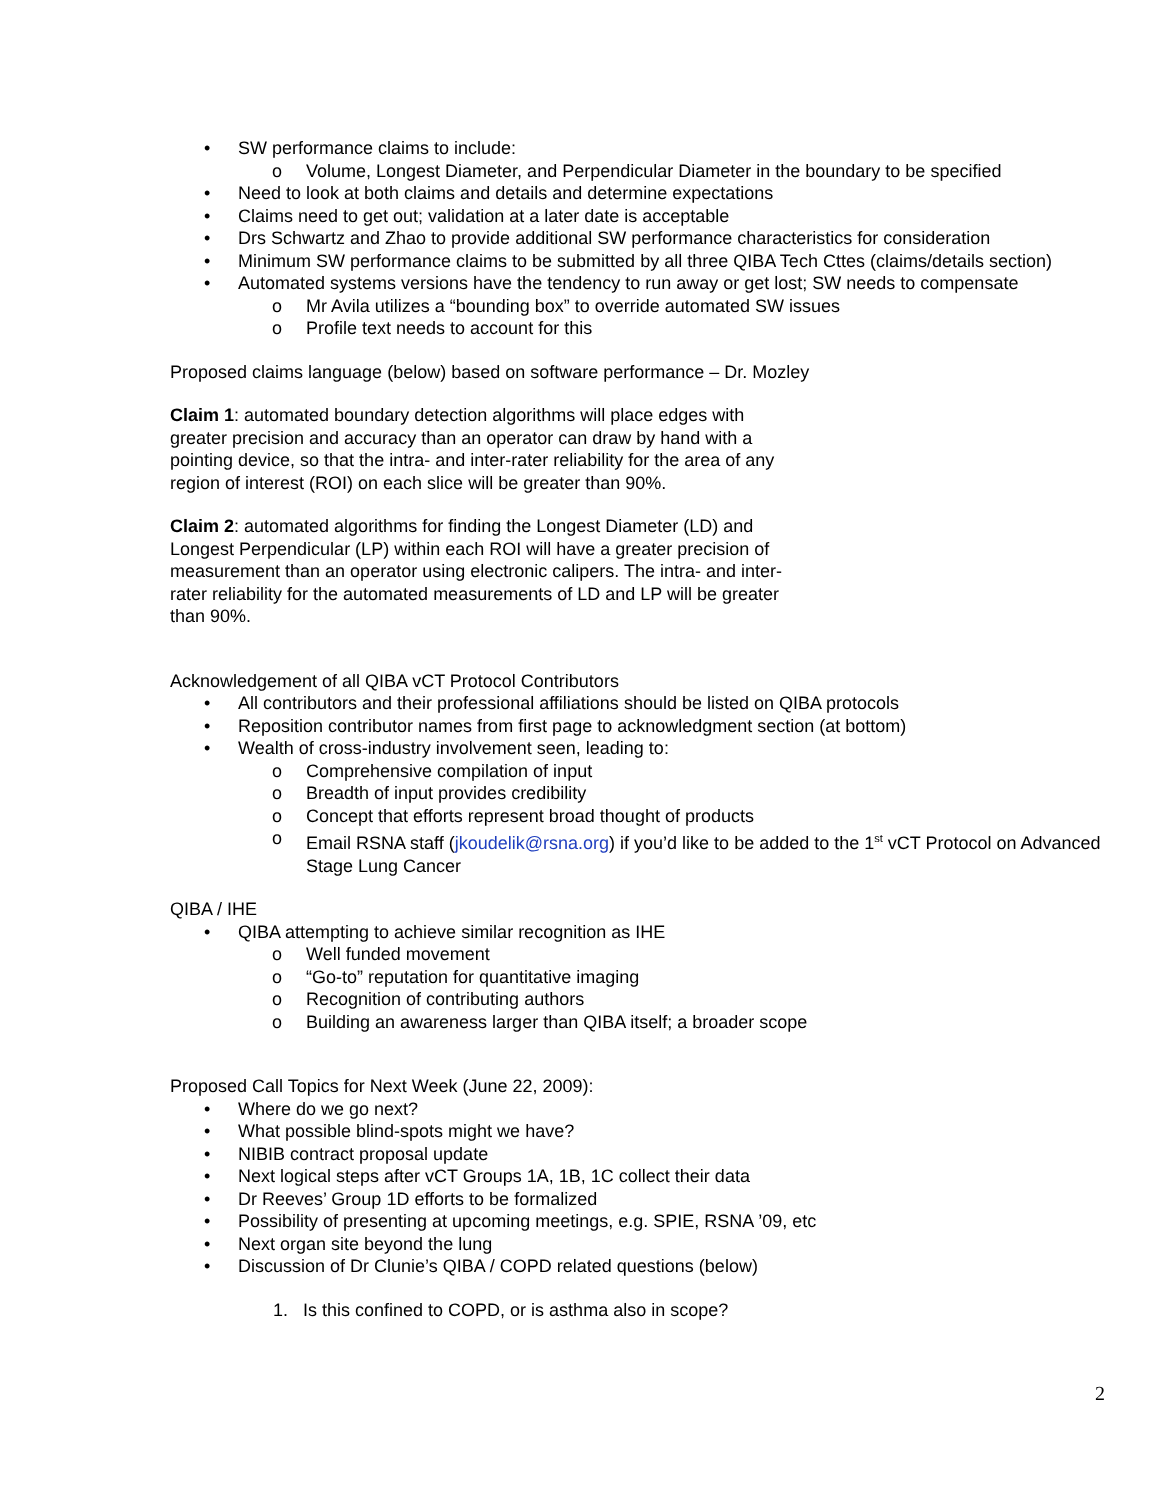• SW performance claims to include:
o Volume, Longest Diameter, and Perpendicular Diameter in the boundary to be specified
• Need to look at both claims and details and determine expectations
• Claims need to get out; validation at a later date is acceptable
• Drs Schwartz and Zhao to provide additional SW performance characteristics for consideration
• Minimum SW performance claims to be submitted by all three QIBA Tech Cttes (claims/details section)
• Automated systems versions have the tendency to run away or get lost; SW needs to compensate
o Mr Avila utilizes a “bounding box” to override automated SW issues
o Profile text needs to account for this
Proposed claims language (below) based on software performance – Dr. Mozley
Claim 1: automated boundary detection algorithms will place edges with greater precision and accuracy than an operator can draw by hand with a pointing device, so that the intra- and inter-rater reliability for the area of any region of interest (ROI) on each slice will be greater than 90%.
Claim 2: automated algorithms for finding the Longest Diameter (LD) and Longest Perpendicular (LP) within each ROI will have a greater precision of measurement than an operator using electronic calipers. The intra- and inter-rater reliability for the automated measurements of LD and LP will be greater than 90%.
Acknowledgement of all QIBA vCT Protocol Contributors
• All contributors and their professional affiliations should be listed on QIBA protocols
• Reposition contributor names from first page to acknowledgment section (at bottom)
• Wealth of cross-industry involvement seen, leading to:
o Comprehensive compilation of input
o Breadth of input provides credibility
o Concept that efforts represent broad thought of products
o Email RSNA staff (jkoudelik@rsna.org) if you’d like to be added to the 1<sup>st</sup> vCT Protocol on Advanced Stage Lung Cancer
QIBA / IHE
• QIBA attempting to achieve similar recognition as IHE
o Well funded movement
o “Go-to” reputation for quantitative imaging
o Recognition of contributing authors
o Building an awareness larger than QIBA itself; a broader scope
Proposed Call Topics for Next Week (June 22, 2009):
• Where do we go next?
• What possible blind-spots might we have?
• NIBIB contract proposal update
• Next logical steps after vCT Groups 1A, 1B, 1C collect their data
• Dr Reeves’ Group 1D efforts to be formalized
• Possibility of presenting at upcoming meetings, e.g. SPIE, RSNA ’09, etc
• Next organ site beyond the lung
• Discussion of Dr Clunie’s QIBA / COPD related questions (below)
1. Is this confined to COPD, or is asthma also in scope?
2